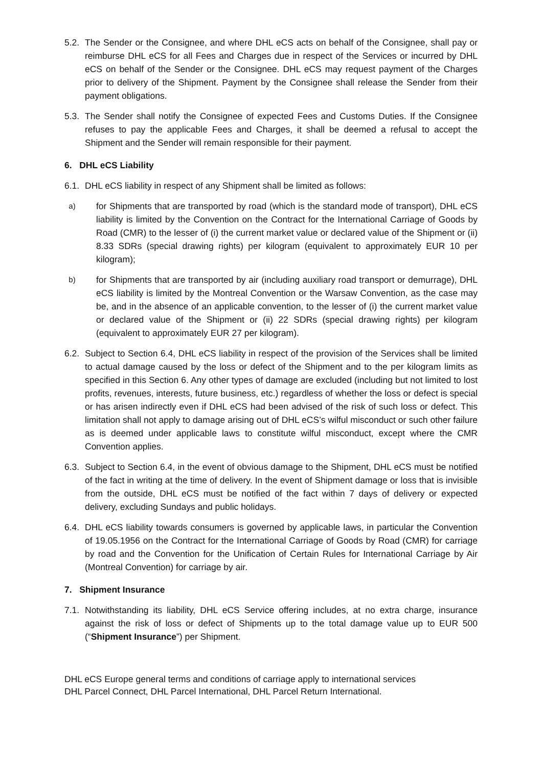5.2.
The Sender or the Consignee, and where DHL eCS acts on behalf of the Consignee, shall pay or reimburse DHL eCS for all Fees and Charges due in respect of the Services or incurred by DHL eCS on behalf of the Sender or the Consignee. DHL eCS may request payment of the Charges prior to delivery of the Shipment. Payment by the Consignee shall release the Sender from their payment obligations.
5.3.
The Sender shall notify the Consignee of expected Fees and Customs Duties. If the Consignee refuses to pay the applicable Fees and Charges, it shall be deemed a refusal to accept the Shipment and the Sender will remain responsible for their payment.
6. DHL eCS Liability
6.1.
DHL eCS liability in respect of any Shipment shall be limited as follows:
a)
for Shipments that are transported by road (which is the standard mode of transport), DHL eCS liability is limited by the Convention on the Contract for the International Carriage of Goods by Road (CMR) to the lesser of (i) the current market value or declared value of the Shipment or (ii) 8.33 SDRs (special drawing rights) per kilogram (equivalent to approximately EUR 10 per kilogram);
b)
for Shipments that are transported by air (including auxiliary road transport or demurrage), DHL eCS liability is limited by the Montreal Convention or the Warsaw Convention, as the case may be, and in the absence of an applicable convention, to the lesser of (i) the current market value or declared value of the Shipment or (ii) 22 SDRs (special drawing rights) per kilogram (equivalent to approximately EUR 27 per kilogram).
6.2.
Subject to Section 6.4, DHL eCS liability in respect of the provision of the Services shall be limited to actual damage caused by the loss or defect of the Shipment and to the per kilogram limits as specified in this Section 6. Any other types of damage are excluded (including but not limited to lost profits, revenues, interests, future business, etc.) regardless of whether the loss or defect is special or has arisen indirectly even if DHL eCS had been advised of the risk of such loss or defect. This limitation shall not apply to damage arising out of DHL eCS’s wilful misconduct or such other failure as is deemed under applicable laws to constitute wilful misconduct, except where the CMR Convention applies.
6.3.
Subject to Section 6.4, in the event of obvious damage to the Shipment, DHL eCS must be notified of the fact in writing at the time of delivery. In the event of Shipment damage or loss that is invisible from the outside, DHL eCS must be notified of the fact within 7 days of delivery or expected delivery, excluding Sundays and public holidays.
6.4.
DHL eCS liability towards consumers is governed by applicable laws, in particular the Convention of 19.05.1956 on the Contract for the International Carriage of Goods by Road (CMR) for carriage by road and the Convention for the Unification of Certain Rules for International Carriage by Air (Montreal Convention) for carriage by air.
7. Shipment Insurance
7.1.
Notwithstanding its liability, DHL eCS Service offering includes, at no extra charge, insurance against the risk of loss or defect of Shipments up to the total damage value up to EUR 500 (“Shipment Insurance”) per Shipment.
DHL eCS Europe general terms and conditions of carriage apply to international services
DHL Parcel Connect, DHL Parcel International, DHL Parcel Return International.